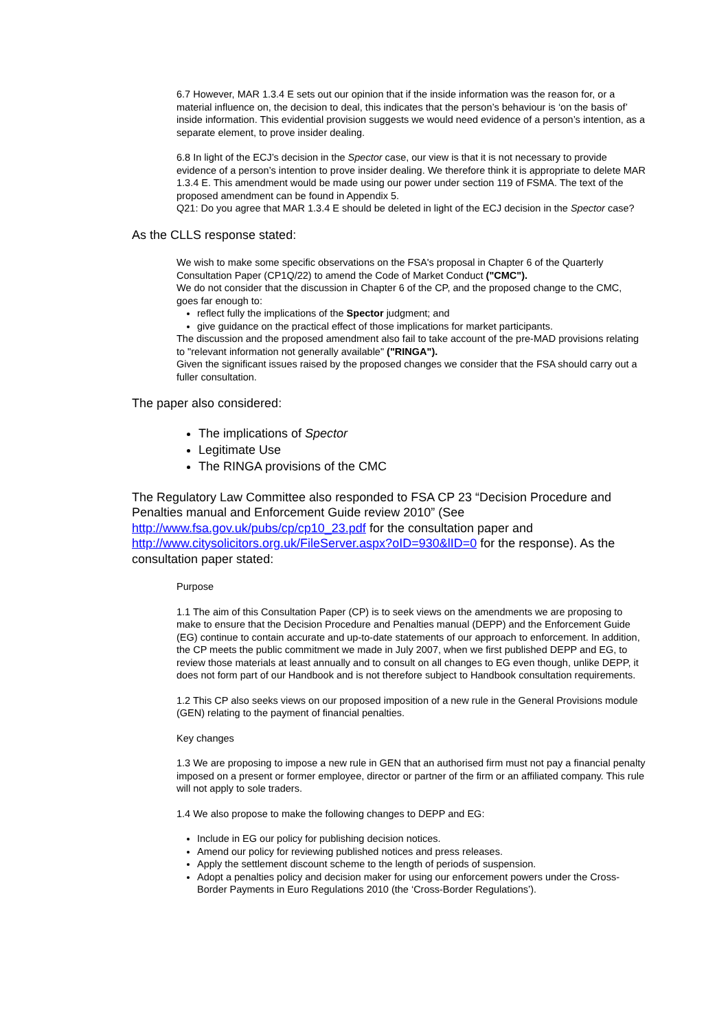6.7 However, MAR 1.3.4 E sets out our opinion that if the inside information was the reason for, or a material influence on, the decision to deal, this indicates that the person’s behaviour is ‘on the basis of’ inside information. This evidential provision suggests we would need evidence of a person’s intention, as a separate element, to prove insider dealing.
6.8 In light of the ECJ’s decision in the Spector case, our view is that it is not necessary to provide evidence of a person’s intention to prove insider dealing. We therefore think it is appropriate to delete MAR 1.3.4 E. This amendment would be made using our power under section 119 of FSMA. The text of the proposed amendment can be found in Appendix 5.
Q21: Do you agree that MAR 1.3.4 E should be deleted in light of the ECJ decision in the Spector case?
As the CLLS response stated:
We wish to make some specific observations on the FSA's proposal in Chapter 6 of the Quarterly Consultation Paper (CP1Q/22) to amend the Code of Market Conduct ("CMC").
We do not consider that the discussion in Chapter 6 of the CP, and the proposed change to the CMC, goes far enough to:
reflect fully the implications of the Spector judgment; and
give guidance on the practical effect of those implications for market participants.
The discussion and the proposed amendment also fail to take account of the pre-MAD provisions relating to "relevant information not generally available" ("RINGA").
Given the significant issues raised by the proposed changes we consider that the FSA should carry out a fuller consultation.
The paper also considered:
The implications of Spector
Legitimate Use
The RINGA provisions of the CMC
The Regulatory Law Committee also responded to FSA CP 23 “Decision Procedure and Penalties manual and Enforcement Guide review 2010” (See http://www.fsa.gov.uk/pubs/cp/cp10_23.pdf for the consultation paper and http://www.citysolicitors.org.uk/FileServer.aspx?oID=930&lID=0 for the response). As the consultation paper stated:
Purpose
1.1 The aim of this Consultation Paper (CP) is to seek views on the amendments we are proposing to make to ensure that the Decision Procedure and Penalties manual (DEPP) and the Enforcement Guide (EG) continue to contain accurate and up-to-date statements of our approach to enforcement. In addition, the CP meets the public commitment we made in July 2007, when we first published DEPP and EG, to review those materials at least annually and to consult on all changes to EG even though, unlike DEPP, it does not form part of our Handbook and is not therefore subject to Handbook consultation requirements.
1.2 This CP also seeks views on our proposed imposition of a new rule in the General Provisions module (GEN) relating to the payment of financial penalties.
Key changes
1.3 We are proposing to impose a new rule in GEN that an authorised firm must not pay a financial penalty imposed on a present or former employee, director or partner of the firm or an affiliated company. This rule will not apply to sole traders.
1.4 We also propose to make the following changes to DEPP and EG:
Include in EG our policy for publishing decision notices.
Amend our policy for reviewing published notices and press releases.
Apply the settlement discount scheme to the length of periods of suspension.
Adopt a penalties policy and decision maker for using our enforcement powers under the Cross-Border Payments in Euro Regulations 2010 (the ‘Cross-Border Regulations’).